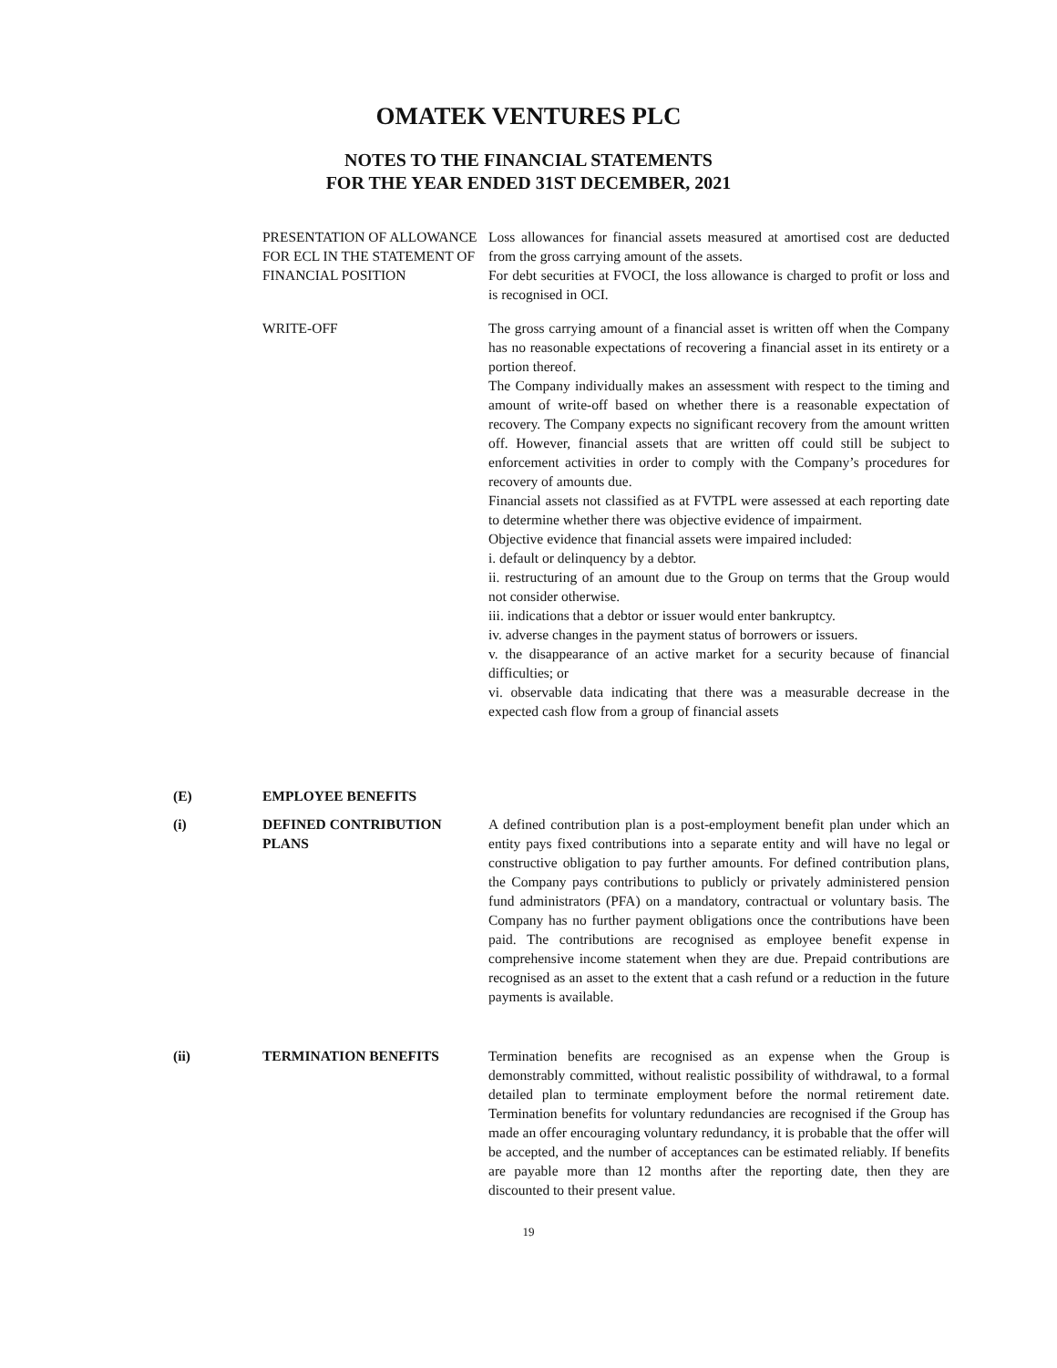OMATEK VENTURES PLC
NOTES TO THE FINANCIAL STATEMENTS
FOR THE YEAR ENDED 31ST DECEMBER, 2021
PRESENTATION OF ALLOWANCE FOR ECL IN THE STATEMENT OF FINANCIAL POSITION
Loss allowances for financial assets measured at amortised cost are deducted from the gross carrying amount of the assets.
For debt securities at FVOCI, the loss allowance is charged to profit or loss and is recognised in OCI.
WRITE-OFF The gross carrying amount of a financial asset is written off when the Company has no reasonable expectations of recovering a financial asset in its entirety or a portion thereof.
The Company individually makes an assessment with respect to the timing and amount of write-off based on whether there is a reasonable expectation of recovery. The Company expects no significant recovery from the amount written off. However, financial assets that are written off could still be subject to enforcement activities in order to comply with the Company’s procedures for recovery of amounts due.
Financial assets not classified as at FVTPL were assessed at each reporting date to determine whether there was objective evidence of impairment.
Objective evidence that financial assets were impaired included:
i. default or delinquency by a debtor.
ii. restructuring of an amount due to the Group on terms that the Group would not consider otherwise.
iii. indications that a debtor or issuer would enter bankruptcy.
iv. adverse changes in the payment status of borrowers or issuers.
v. the disappearance of an active market for a security because of financial difficulties; or
vi. observable data indicating that there was a measurable decrease in the expected cash flow from a group of financial assets
(E) EMPLOYEE BENEFITS
(i) DEFINED CONTRIBUTION PLANS A defined contribution plan is a post-employment benefit plan under which an entity pays fixed contributions into a separate entity and will have no legal or constructive obligation to pay further amounts. For defined contribution plans, the Company pays contributions to publicly or privately administered pension fund administrators (PFA) on a mandatory, contractual or voluntary basis. The Company has no further payment obligations once the contributions have been paid. The contributions are recognised as employee benefit expense in comprehensive income statement when they are due. Prepaid contributions are recognised as an asset to the extent that a cash refund or a reduction in the future payments is available.
(ii) TERMINATION BENEFITS Termination benefits are recognised as an expense when the Group is demonstrably committed, without realistic possibility of withdrawal, to a formal detailed plan to terminate employment before the normal retirement date. Termination benefits for voluntary redundancies are recognised if the Group has made an offer encouraging voluntary redundancy, it is probable that the offer will be accepted, and the number of acceptances can be estimated reliably. If benefits are payable more than 12 months after the reporting date, then they are discounted to their present value.
19